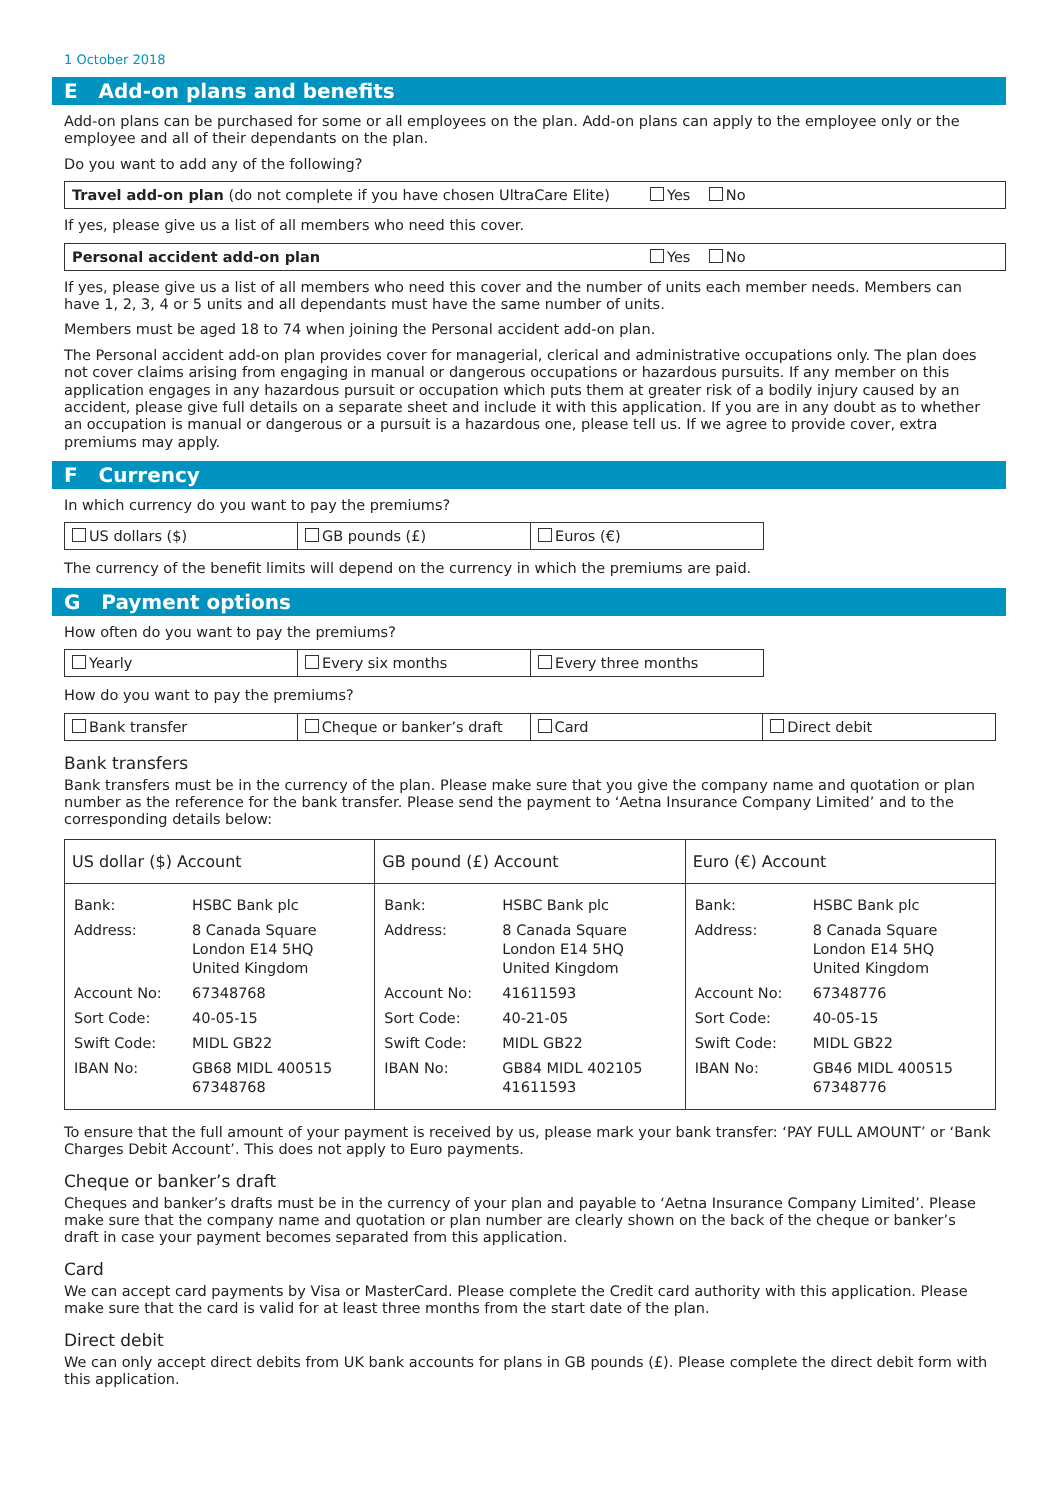1 October 2018
E Add-on plans and benefits
Add-on plans can be purchased for some or all employees on the plan. Add-on plans can apply to the employee only or the employee and all of their dependants on the plan.
Do you want to add any of the following?
Travel add-on plan (do not complete if you have chosen UltraCare Elite) Yes No
If yes, please give us a list of all members who need this cover.
Personal accident add-on plan Yes No
If yes, please give us a list of all members who need this cover and the number of units each member needs. Members can have 1, 2, 3, 4 or 5 units and all dependants must have the same number of units.
Members must be aged 18 to 74 when joining the Personal accident add-on plan.
The Personal accident add-on plan provides cover for managerial, clerical and administrative occupations only. The plan does not cover claims arising from engaging in manual or dangerous occupations or hazardous pursuits. If any member on this application engages in any hazardous pursuit or occupation which puts them at greater risk of a bodily injury caused by an accident, please give full details on a separate sheet and include it with this application. If you are in any doubt as to whether an occupation is manual or dangerous or a pursuit is a hazardous one, please tell us. If we agree to provide cover, extra premiums may apply.
F Currency
In which currency do you want to pay the premiums?
| US dollars ($) | GB pounds (£) | Euros (€) |
The currency of the benefit limits will depend on the currency in which the premiums are paid.
G Payment options
How often do you want to pay the premiums?
| Yearly | Every six months | Every three months |
How do you want to pay the premiums?
| Bank transfer | Cheque or banker’s draft | Card | Direct debit |
Bank transfers
Bank transfers must be in the currency of the plan. Please make sure that you give the company name and quotation or plan number as the reference for the bank transfer. Please send the payment to ‘Aetna Insurance Company Limited’ and to the corresponding details below:
| US dollar ($) Account | GB pound (£) Account | Euro (€) Account |
| --- | --- | --- |
| / Bank: / HSBC Bank plc / / Address: / 8 Canada Square London E14 5HQ United Kingdom / / Account No: / 67348768 / / Sort Code: / 40-05-15 / / Swift Code: / MIDL GB22 / / IBAN No: / GB68 MIDL 400515 67348768 / | / Bank: / HSBC Bank plc / / Address: / 8 Canada Square London E14 5HQ United Kingdom / / Account No: / 41611593 / / Sort Code: / 40-21-05 / / Swift Code: / MIDL GB22 / / IBAN No: / GB84 MIDL 402105 41611593 / | / Bank: / HSBC Bank plc / / Address: / 8 Canada Square London E14 5HQ United Kingdom / / Account No: / 67348776 / / Sort Code: / 40-05-15 / / Swift Code: / MIDL GB22 / / IBAN No: / GB46 MIDL 400515 67348776 / |
To ensure that the full amount of your payment is received by us, please mark your bank transfer: ‘PAY FULL AMOUNT’ or ‘Bank Charges Debit Account’. This does not apply to Euro payments.
Cheque or banker’s draft
Cheques and banker’s drafts must be in the currency of your plan and payable to ‘Aetna Insurance Company Limited’. Please make sure that the company name and quotation or plan number are clearly shown on the back of the cheque or banker’s draft in case your payment becomes separated from this application.
Card
We can accept card payments by Visa or MasterCard. Please complete the Credit card authority with this application. Please make sure that the card is valid for at least three months from the start date of the plan.
Direct debit
We can only accept direct debits from UK bank accounts for plans in GB pounds (£). Please complete the direct debit form with this application.